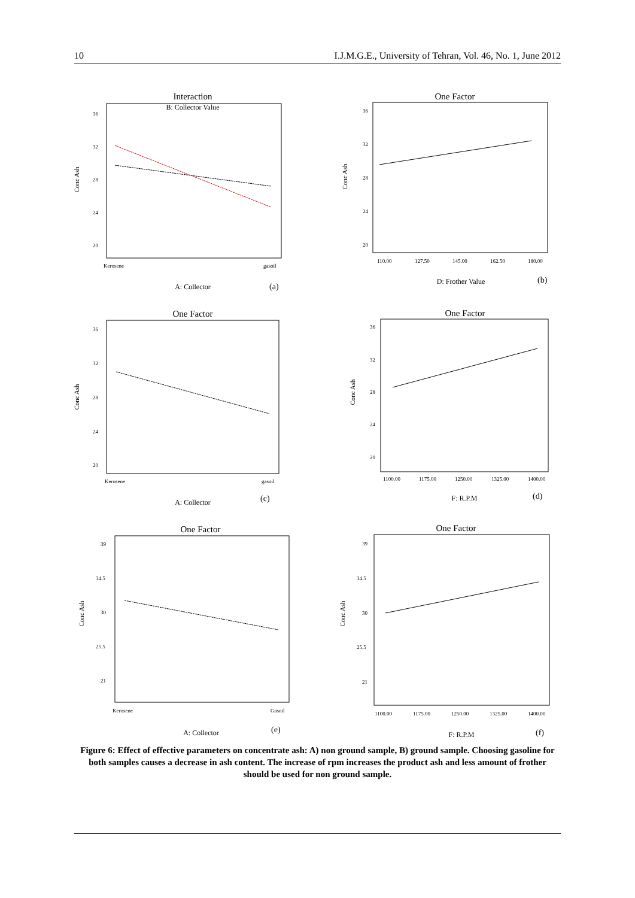10 I.J.M.G.E., University of Tehran, Vol. 46, No. 1, June 2012
Interaction
B: Collector Value
36
32
28
24
20
Conc Ash
Kerosene
gasoil
A: Collector
(a)
One Factor
36
32
28
24
20
Conc Ash
110.00
127.50
145.00
162.50
180.00
D: Frother Value
(b)
One Factor
36
32
28
24
20
Conc Ash
Kerosene
gasoil
A: Collector
(c)
One Factor
36
32
28
24
20
Conc Ash
1100.00
1175.00
1250.00
1325.00
1400.00
F: R.P.M
(d)
One Factor
39
34.5
30
25.5
21
Conc Ash
Kerosene
Gasoil
A: Collector
(e)
One Factor
39
34.5
30
25.5
21
Conc Ash
1100.00
1175.00
1250.00
1325.00
1400.00
F: R.P.M
(f)
Figure 6: Effect of effective parameters on concentrate ash: A) non ground sample, B) ground sample. Choosing gasoline for both samples causes a decrease in ash content. The increase of rpm increases the product ash and less amount of frother should be used for non ground sample.